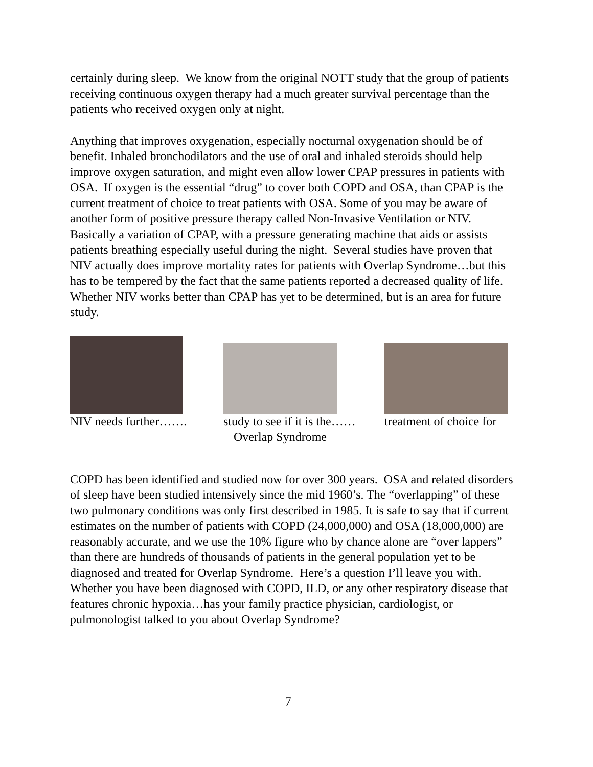certainly during sleep. We know from the original NOTT study that the group of patients receiving continuous oxygen therapy had a much greater survival percentage than the patients who received oxygen only at night.
Anything that improves oxygenation, especially nocturnal oxygenation should be of benefit. Inhaled bronchodilators and the use of oral and inhaled steroids should help improve oxygen saturation, and might even allow lower CPAP pressures in patients with OSA. If oxygen is the essential “drug” to cover both COPD and OSA, than CPAP is the current treatment of choice to treat patients with OSA. Some of you may be aware of another form of positive pressure therapy called Non-Invasive Ventilation or NIV. Basically a variation of CPAP, with a pressure generating machine that aids or assists patients breathing especially useful during the night. Several studies have proven that NIV actually does improve mortality rates for patients with Overlap Syndrome…but this has to be tempered by the fact that the same patients reported a decreased quality of life. Whether NIV works better than CPAP has yet to be determined, but is an area for future study.
NIV needs further…….
study to see if it is the……
Overlap Syndrome
treatment of choice for
COPD has been identified and studied now for over 300 years. OSA and related disorders of sleep have been studied intensively since the mid 1960’s. The “overlapping” of these two pulmonary conditions was only first described in 1985. It is safe to say that if current estimates on the number of patients with COPD (24,000,000) and OSA (18,000,000) are reasonably accurate, and we use the 10% figure who by chance alone are “over lappers” than there are hundreds of thousands of patients in the general population yet to be diagnosed and treated for Overlap Syndrome. Here’s a question I’ll leave you with. Whether you have been diagnosed with COPD, ILD, or any other respiratory disease that features chronic hypoxia…has your family practice physician, cardiologist, or pulmonologist talked to you about Overlap Syndrome?
7